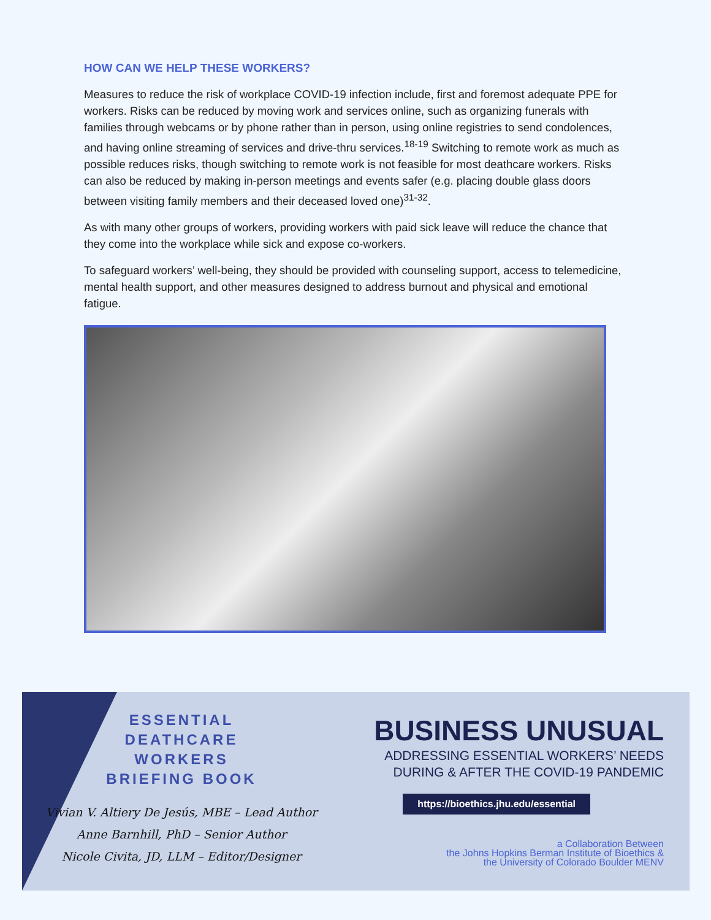HOW CAN WE HELP THESE WORKERS?
Measures to reduce the risk of workplace COVID-19 infection include, first and foremost adequate PPE for workers. Risks can be reduced by moving work and services online, such as organizing funerals with families through webcams or by phone rather than in person, using online registries to send condolences, and having online streaming of services and drive-thru services.<sup>18-19</sup> Switching to remote work as much as possible reduces risks, though switching to remote work is not feasible for most deathcare workers. Risks can also be reduced by making in-person meetings and events safer (e.g. placing double glass doors between visiting family members and their deceased loved one)<sup>31-32</sup>.
As with many other groups of workers, providing workers with paid sick leave will reduce the chance that they come into the workplace while sick and expose co-workers.
To safeguard workers’ well-being, they should be provided with counseling support, access to telemedicine, mental health support, and other measures designed to address burnout and physical and emotional fatigue.
ESSENTIAL
DEATHCARE
WORKERS
BRIEFING BOOK
Vivian V. Altiery De Jesús, MBE – Lead Author
Anne Barnhill, PhD – Senior Author
Nicole Civita, JD, LLM – Editor/Designer
BUSINESS UNUSUAL
ADDRESSING ESSENTIAL WORKERS’ NEEDS
DURING & AFTER THE COVID-19 PANDEMIC
https://bioethics.jhu.edu/essential
a Collaboration Between
the Johns Hopkins Berman Institute of Bioethics &
the University of Colorado Boulder MENV